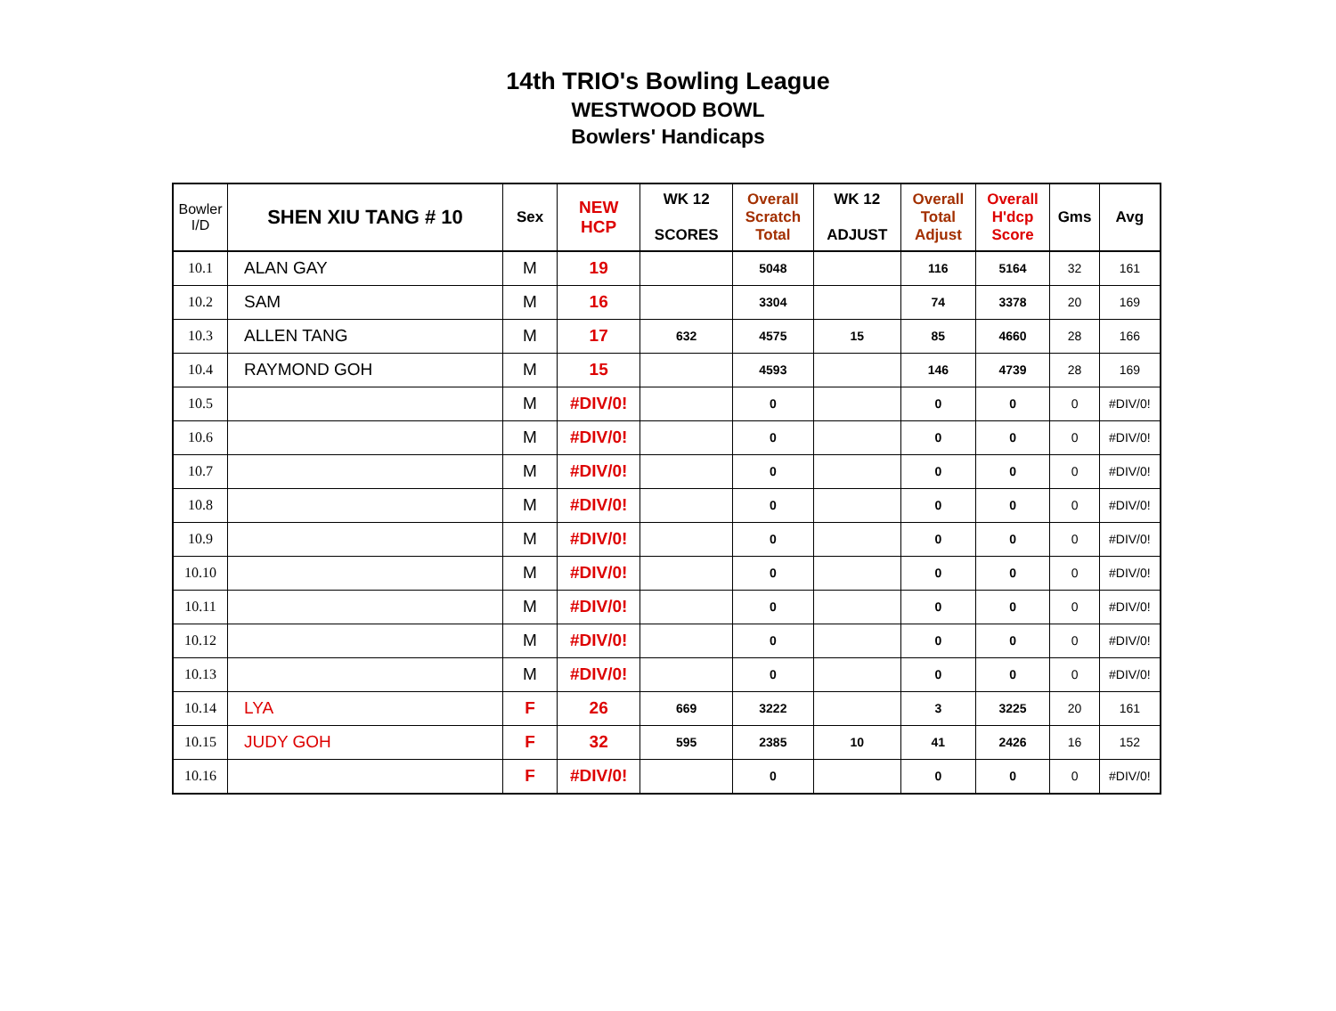14th TRIO's Bowling League
WESTWOOD BOWL
Bowlers' Handicaps
| Bowler I/D | SHEN XIU TANG # 10 | Sex | NEW HCP | WK 12 SCORES | Overall Scratch Total | WK 12 ADJUST | Overall Total Adjust | Overall H'dcp Score | Gms | Avg |
| --- | --- | --- | --- | --- | --- | --- | --- | --- | --- | --- |
| 10.1 | ALAN GAY | M | 19 | | 5048 | | 116 | 5164 | 32 | 161 |
| 10.2 | SAM | M | 16 | | 3304 | | 74 | 3378 | 20 | 169 |
| 10.3 | ALLEN TANG | M | 17 | 632 | 4575 | 15 | 85 | 4660 | 28 | 166 |
| 10.4 | RAYMOND GOH | M | 15 | | 4593 | | 146 | 4739 | 28 | 169 |
| 10.5 | | M | #DIV/0! | | 0 | | 0 | 0 | 0 | #DIV/0! |
| 10.6 | | M | #DIV/0! | | 0 | | 0 | 0 | 0 | #DIV/0! |
| 10.7 | | M | #DIV/0! | | 0 | | 0 | 0 | 0 | #DIV/0! |
| 10.8 | | M | #DIV/0! | | 0 | | 0 | 0 | 0 | #DIV/0! |
| 10.9 | | M | #DIV/0! | | 0 | | 0 | 0 | 0 | #DIV/0! |
| 10.10 | | M | #DIV/0! | | 0 | | 0 | 0 | 0 | #DIV/0! |
| 10.11 | | M | #DIV/0! | | 0 | | 0 | 0 | 0 | #DIV/0! |
| 10.12 | | M | #DIV/0! | | 0 | | 0 | 0 | 0 | #DIV/0! |
| 10.13 | | M | #DIV/0! | | 0 | | 0 | 0 | 0 | #DIV/0! |
| 10.14 | LYA | F | 26 | 669 | 3222 | | 3 | 3225 | 20 | 161 |
| 10.15 | JUDY GOH | F | 32 | 595 | 2385 | 10 | 41 | 2426 | 16 | 152 |
| 10.16 | | F | #DIV/0! | | 0 | | 0 | 0 | 0 | #DIV/0! |